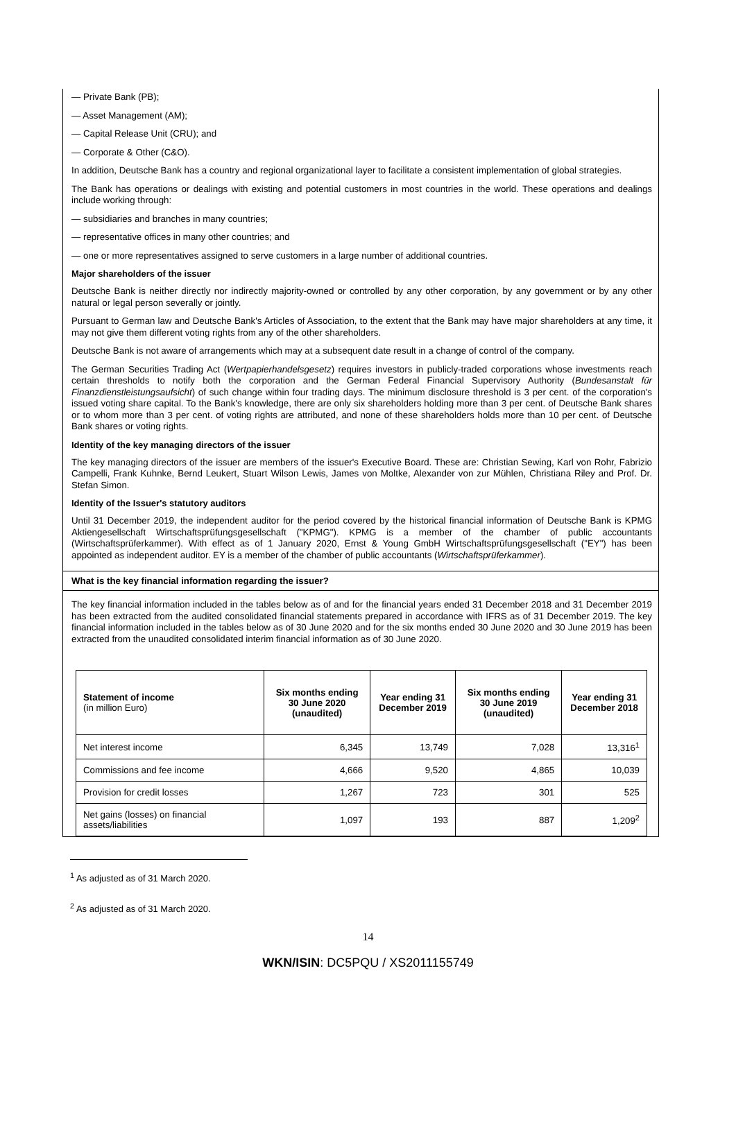— Private Bank (PB);
— Asset Management (AM);
— Capital Release Unit (CRU); and
— Corporate & Other (C&O).
In addition, Deutsche Bank has a country and regional organizational layer to facilitate a consistent implementation of global strategies.
The Bank has operations or dealings with existing and potential customers in most countries in the world. These operations and dealings include working through:
— subsidiaries and branches in many countries;
— representative offices in many other countries; and
— one or more representatives assigned to serve customers in a large number of additional countries.
Major shareholders of the issuer
Deutsche Bank is neither directly nor indirectly majority-owned or controlled by any other corporation, by any government or by any other natural or legal person severally or jointly.
Pursuant to German law and Deutsche Bank's Articles of Association, to the extent that the Bank may have major shareholders at any time, it may not give them different voting rights from any of the other shareholders.
Deutsche Bank is not aware of arrangements which may at a subsequent date result in a change of control of the company.
The German Securities Trading Act (Wertpapierhandelsgesetz) requires investors in publicly-traded corporations whose investments reach certain thresholds to notify both the corporation and the German Federal Financial Supervisory Authority (Bundesanstalt für Finanzdienstleistungsaufsicht) of such change within four trading days. The minimum disclosure threshold is 3 per cent. of the corporation's issued voting share capital. To the Bank's knowledge, there are only six shareholders holding more than 3 per cent. of Deutsche Bank shares or to whom more than 3 per cent. of voting rights are attributed, and none of these shareholders holds more than 10 per cent. of Deutsche Bank shares or voting rights.
Identity of the key managing directors of the issuer
The key managing directors of the issuer are members of the issuer's Executive Board. These are: Christian Sewing, Karl von Rohr, Fabrizio Campelli, Frank Kuhnke, Bernd Leukert, Stuart Wilson Lewis, James von Moltke, Alexander von zur Mühlen, Christiana Riley and Prof. Dr. Stefan Simon.
Identity of the Issuer's statutory auditors
Until 31 December 2019, the independent auditor for the period covered by the historical financial information of Deutsche Bank is KPMG Aktiengesellschaft Wirtschaftsprüfungsgesellschaft ("KPMG"). KPMG is a member of the chamber of public accountants (Wirtschaftsprüferkammer). With effect as of 1 January 2020, Ernst & Young GmbH Wirtschaftsprüfungsgesellschaft ("EY") has been appointed as independent auditor. EY is a member of the chamber of public accountants (Wirtschaftsprüferkammer).
What is the key financial information regarding the issuer?
The key financial information included in the tables below as of and for the financial years ended 31 December 2018 and 31 December 2019 has been extracted from the audited consolidated financial statements prepared in accordance with IFRS as of 31 December 2019. The key financial information included in the tables below as of 30 June 2020 and for the six months ended 30 June 2020 and 30 June 2019 has been extracted from the unaudited consolidated interim financial information as of 30 June 2020.
| Statement of income (in million Euro) | Six months ending 30 June 2020 (unaudited) | Year ending 31 December 2019 | Six months ending 30 June 2019 (unaudited) | Year ending 31 December 2018 |
| --- | --- | --- | --- | --- |
| Net interest income | 6,345 | 13,749 | 7,028 | 13,316<sup>1</sup> |
| Commissions and fee income | 4,666 | 9,520 | 4,865 | 10,039 |
| Provision for credit losses | 1,267 | 723 | 301 | 525 |
| Net gains (losses) on financial assets/liabilities | 1,097 | 193 | 887 | 1,209<sup>2</sup> |
<sup>1</sup> As adjusted as of 31 March 2020.
<sup>2</sup> As adjusted as of 31 March 2020.
14
WKN/ISIN: DC5PQU / XS2011155749